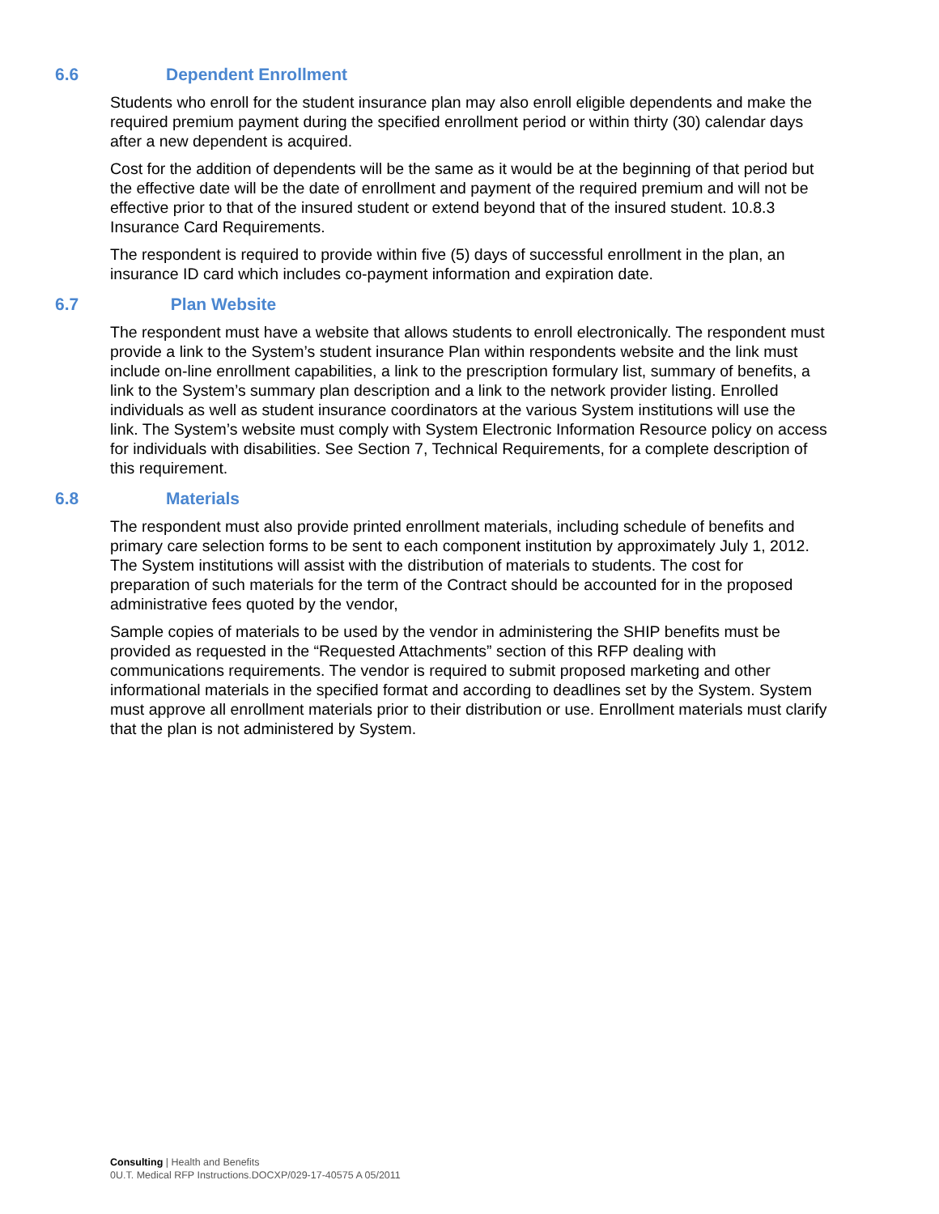6.6 Dependent Enrollment
Students who enroll for the student insurance plan may also enroll eligible dependents and make the required premium payment during the specified enrollment period or within thirty (30) calendar days after a new dependent is acquired.
Cost for the addition of dependents will be the same as it would be at the beginning of that period but the effective date will be the date of enrollment and payment of the required premium and will not be effective prior to that of the insured student or extend beyond that of the insured student. 10.8.3 Insurance Card Requirements.
The respondent is required to provide within five (5) days of successful enrollment in the plan, an insurance ID card which includes co-payment information and expiration date.
6.7 Plan Website
The respondent must have a website that allows students to enroll electronically. The respondent must provide a link to the System’s student insurance Plan within respondents website and the link must include on-line enrollment capabilities, a link to the prescription formulary list, summary of benefits, a link to the System’s summary plan description and a link to the network provider listing. Enrolled individuals as well as student insurance coordinators at the various System institutions will use the link. The System’s website must comply with System Electronic Information Resource policy on access for individuals with disabilities. See Section 7, Technical Requirements, for a complete description of this requirement.
6.8 Materials
The respondent must also provide printed enrollment materials, including schedule of benefits and primary care selection forms to be sent to each component institution by approximately July 1, 2012. The System institutions will assist with the distribution of materials to students. The cost for preparation of such materials for the term of the Contract should be accounted for in the proposed administrative fees quoted by the vendor,
Sample copies of materials to be used by the vendor in administering the SHIP benefits must be provided as requested in the “Requested Attachments” section of this RFP dealing with communications requirements. The vendor is required to submit proposed marketing and other informational materials in the specified format and according to deadlines set by the System. System must approve all enrollment materials prior to their distribution or use. Enrollment materials must clarify that the plan is not administered by System.
Consulting | Health and Benefits
0U.T. Medical RFP Instructions.DOCXP/029-17-40575 A 05/2011